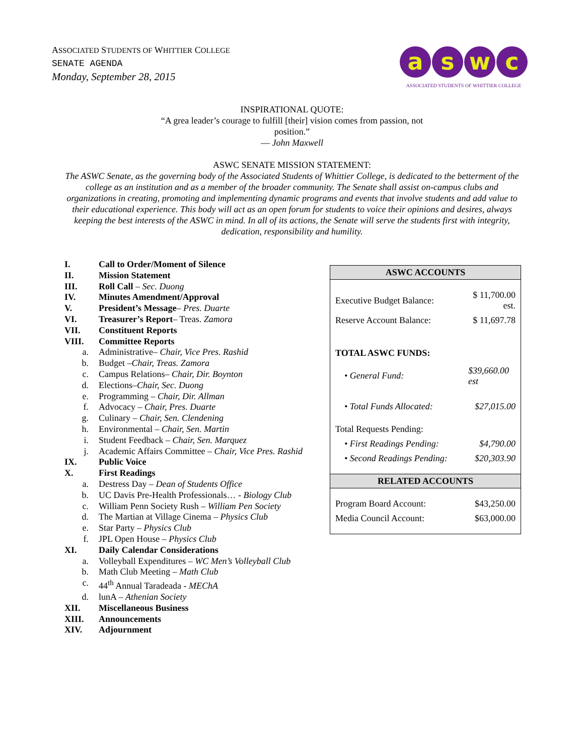ASSOCIATED STUDENTS OF WHITTIER COLLEGE
SENATE AGENDA
Monday, September 28, 2015
aswc
ASSOCIATED STUDENTS OF WHITTIER COLLEGE
INSPIRATIONAL QUOTE:
“A grea leader’s courage to fulfill [their] vision comes from passion, not
position.”
— John Maxwell
ASWC SENATE MISSION STATEMENT:
The ASWC Senate, as the governing body of the Associated Students of Whittier College, is dedicated to the betterment of the college as an institution and as a member of the broader community. The Senate shall assist on-campus clubs and organizations in creating, promoting and implementing dynamic programs and events that involve students and add value to their educational experience. This body will act as an open forum for students to voice their opinions and desires, always keeping the best interests of the ASWC in mind. In all of its actions, the Senate will serve the students first with integrity, dedication, responsibility and humility.
I. Call to Order/Moment of Silence
II. Mission Statement
III. Roll Call – Sec. Duong
IV. Minutes Amendment/Approval
V. President’s Message– Pres. Duarte
VI. Treasurer’s Report– Treas. Zamora
VII. Constituent Reports
VIII. Committee Reports
a. Administrative– Chair, Vice Pres. Rashid
b. Budget –Chair, Treas. Zamora
c. Campus Relations– Chair, Dir. Boynton
d. Elections–Chair, Sec. Duong
e. Programming – Chair, Dir. Allman
f. Advocacy – Chair, Pres. Duarte
g. Culinary – Chair, Sen. Clendening
h. Environmental – Chair, Sen. Martin
i. Student Feedback – Chair, Sen. Marquez
j. Academic Affairs Committee – Chair, Vice Pres. Rashid
IX. Public Voice
X. First Readings
a. Destress Day – Dean of Students Office
b. UC Davis Pre-Health Professionals… - Biology Club
c. William Penn Society Rush – William Pen Society
d. The Martian at Village Cinema – Physics Club
e. Star Party – Physics Club
f. JPL Open House – Physics Club
XI. Daily Calendar Considerations
a. Volleyball Expenditures – WC Men’s Volleyball Club
b. Math Club Meeting – Math Club
c. 44<sup>th</sup> Annual Taradeada - MEChA
d. lunA – Athenian Society
XII. Miscellaneous Business
XIII. Announcements
XIV. Adjournment
| ASWC ACCOUNTS | |
| --- | --- |
| Executive Budget Balance: | $ 11,700.00 est. |
| Reserve Account Balance: | $ 11,697.78 |
| TOTAL ASWC FUNDS: | |
| • General Fund: | $39,660.00 est |
| • Total Funds Allocated: | $27,015.00 |
| Total Requests Pending: | |
| • First Readings Pending: | $4,790.00 |
| • Second Readings Pending: | $20,303.90 |
| RELATED ACCOUNTS | |
| Program Board Account: | $43,250.00 |
| Media Council Account: | $63,000.00 |